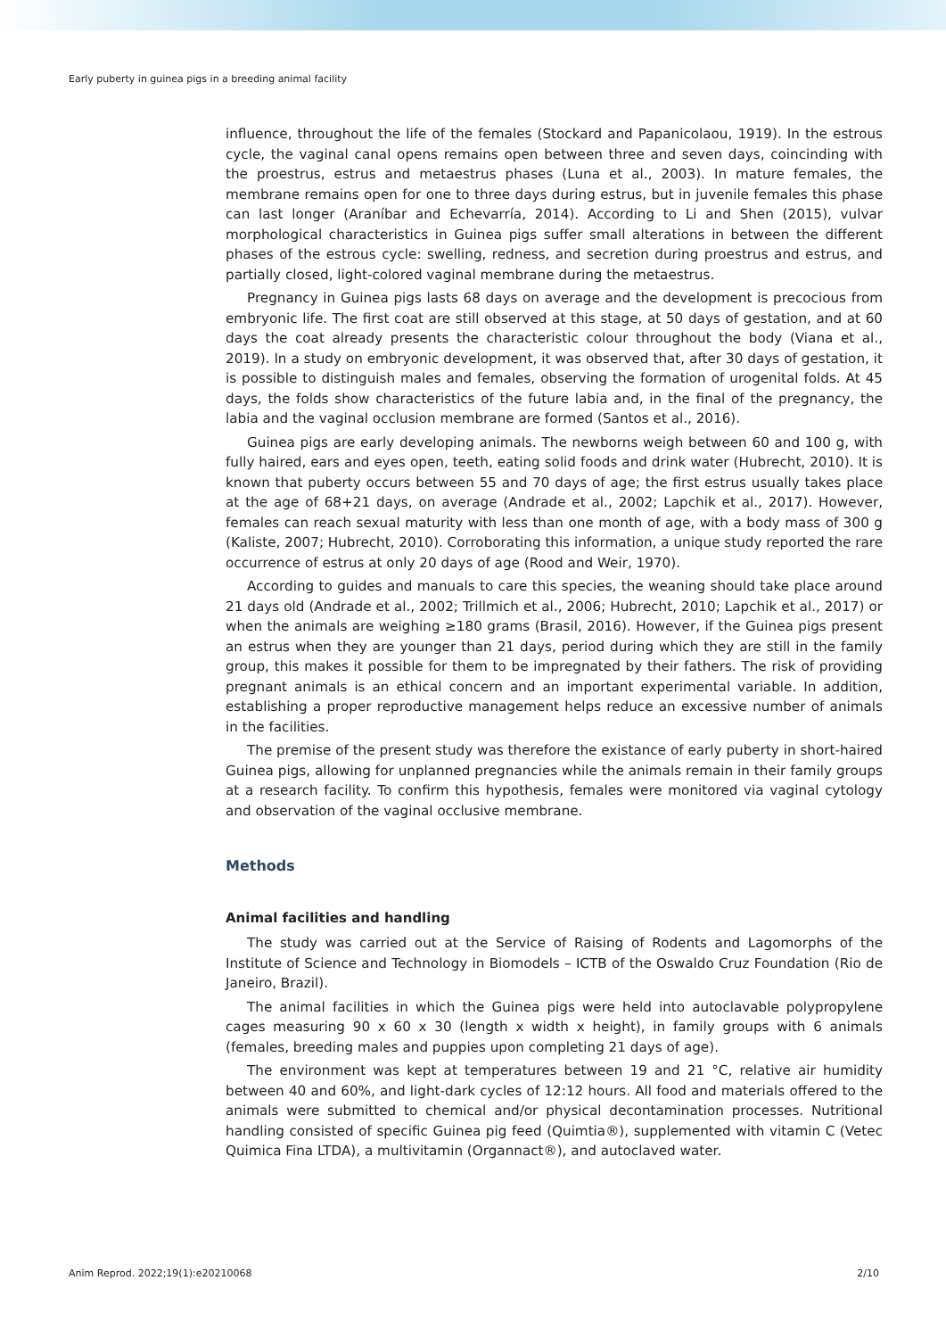Early puberty in guinea pigs in a breeding animal facility
influence, throughout the life of the females (Stockard and Papanicolaou, 1919). In the estrous cycle, the vaginal canal opens remains open between three and seven days, coincinding with the proestrus, estrus and metaestrus phases (Luna et al., 2003). In mature females, the membrane remains open for one to three days during estrus, but in juvenile females this phase can last longer (Araníbar and Echevarría, 2014). According to Li and Shen (2015), vulvar morphological characteristics in Guinea pigs suffer small alterations in between the different phases of the estrous cycle: swelling, redness, and secretion during proestrus and estrus, and partially closed, light-colored vaginal membrane during the metaestrus.
Pregnancy in Guinea pigs lasts 68 days on average and the development is precocious from embryonic life. The first coat are still observed at this stage, at 50 days of gestation, and at 60 days the coat already presents the characteristic colour throughout the body (Viana et al., 2019). In a study on embryonic development, it was observed that, after 30 days of gestation, it is possible to distinguish males and females, observing the formation of urogenital folds. At 45 days, the folds show characteristics of the future labia and, in the final of the pregnancy, the labia and the vaginal occlusion membrane are formed (Santos et al., 2016).
Guinea pigs are early developing animals. The newborns weigh between 60 and 100 g, with fully haired, ears and eyes open, teeth, eating solid foods and drink water (Hubrecht, 2010). It is known that puberty occurs between 55 and 70 days of age; the first estrus usually takes place at the age of 68+21 days, on average (Andrade et al., 2002; Lapchik et al., 2017). However, females can reach sexual maturity with less than one month of age, with a body mass of 300 g (Kaliste, 2007; Hubrecht, 2010). Corroborating this information, a unique study reported the rare occurrence of estrus at only 20 days of age (Rood and Weir, 1970).
According to guides and manuals to care this species, the weaning should take place around 21 days old (Andrade et al., 2002; Trillmich et al., 2006; Hubrecht, 2010; Lapchik et al., 2017) or when the animals are weighing ≥180 grams (Brasil, 2016). However, if the Guinea pigs present an estrus when they are younger than 21 days, period during which they are still in the family group, this makes it possible for them to be impregnated by their fathers. The risk of providing pregnant animals is an ethical concern and an important experimental variable. In addition, establishing a proper reproductive management helps reduce an excessive number of animals in the facilities.
The premise of the present study was therefore the existance of early puberty in short-haired Guinea pigs, allowing for unplanned pregnancies while the animals remain in their family groups at a research facility. To confirm this hypothesis, females were monitored via vaginal cytology and observation of the vaginal occlusive membrane.
Methods
Animal facilities and handling
The study was carried out at the Service of Raising of Rodents and Lagomorphs of the Institute of Science and Technology in Biomodels – ICTB of the Oswaldo Cruz Foundation (Rio de Janeiro, Brazil).
The animal facilities in which the Guinea pigs were held into autoclavable polypropylene cages measuring 90 x 60 x 30 (length x width x height), in family groups with 6 animals (females, breeding males and puppies upon completing 21 days of age).
The environment was kept at temperatures between 19 and 21 °C, relative air humidity between 40 and 60%, and light-dark cycles of 12:12 hours. All food and materials offered to the animals were submitted to chemical and/or physical decontamination processes. Nutritional handling consisted of specific Guinea pig feed (Quimtia®), supplemented with vitamin C (Vetec Quimica Fina LTDA), a multivitamin (Organnact®), and autoclaved water.
Anim Reprod. 2022;19(1):e20210068 2/10